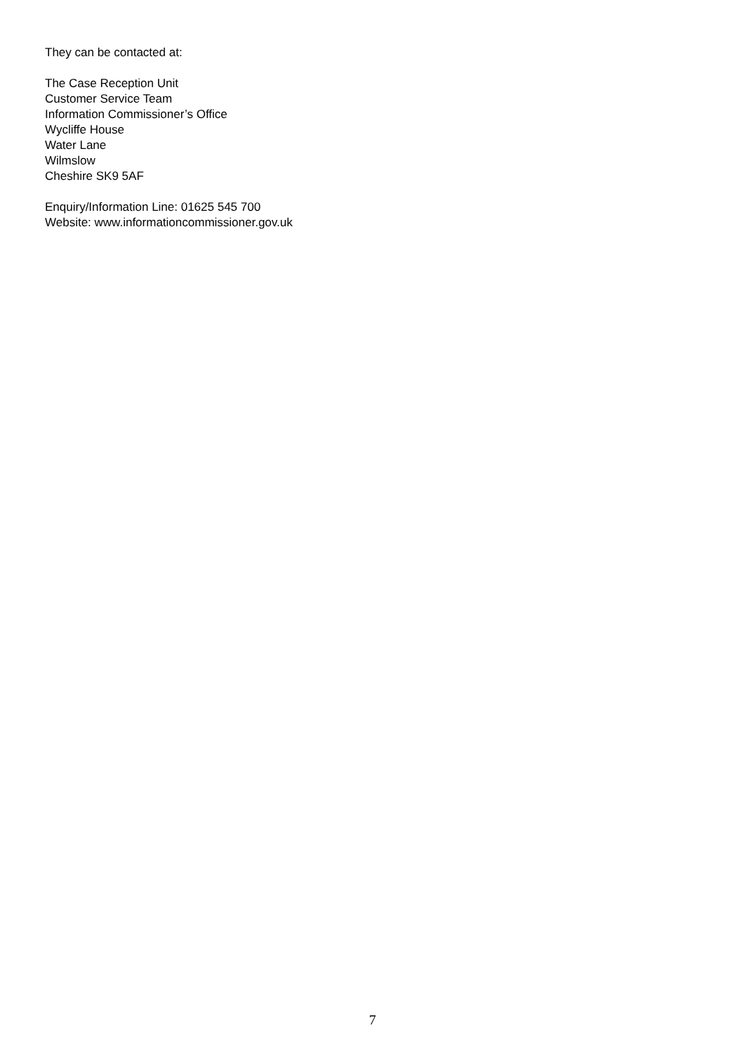They can be contacted at:
The Case Reception Unit
Customer Service Team
Information Commissioner’s Office
Wycliffe House
Water Lane
Wilmslow
Cheshire SK9 5AF
Enquiry/Information Line: 01625 545 700
Website: www.informationcommissioner.gov.uk
7